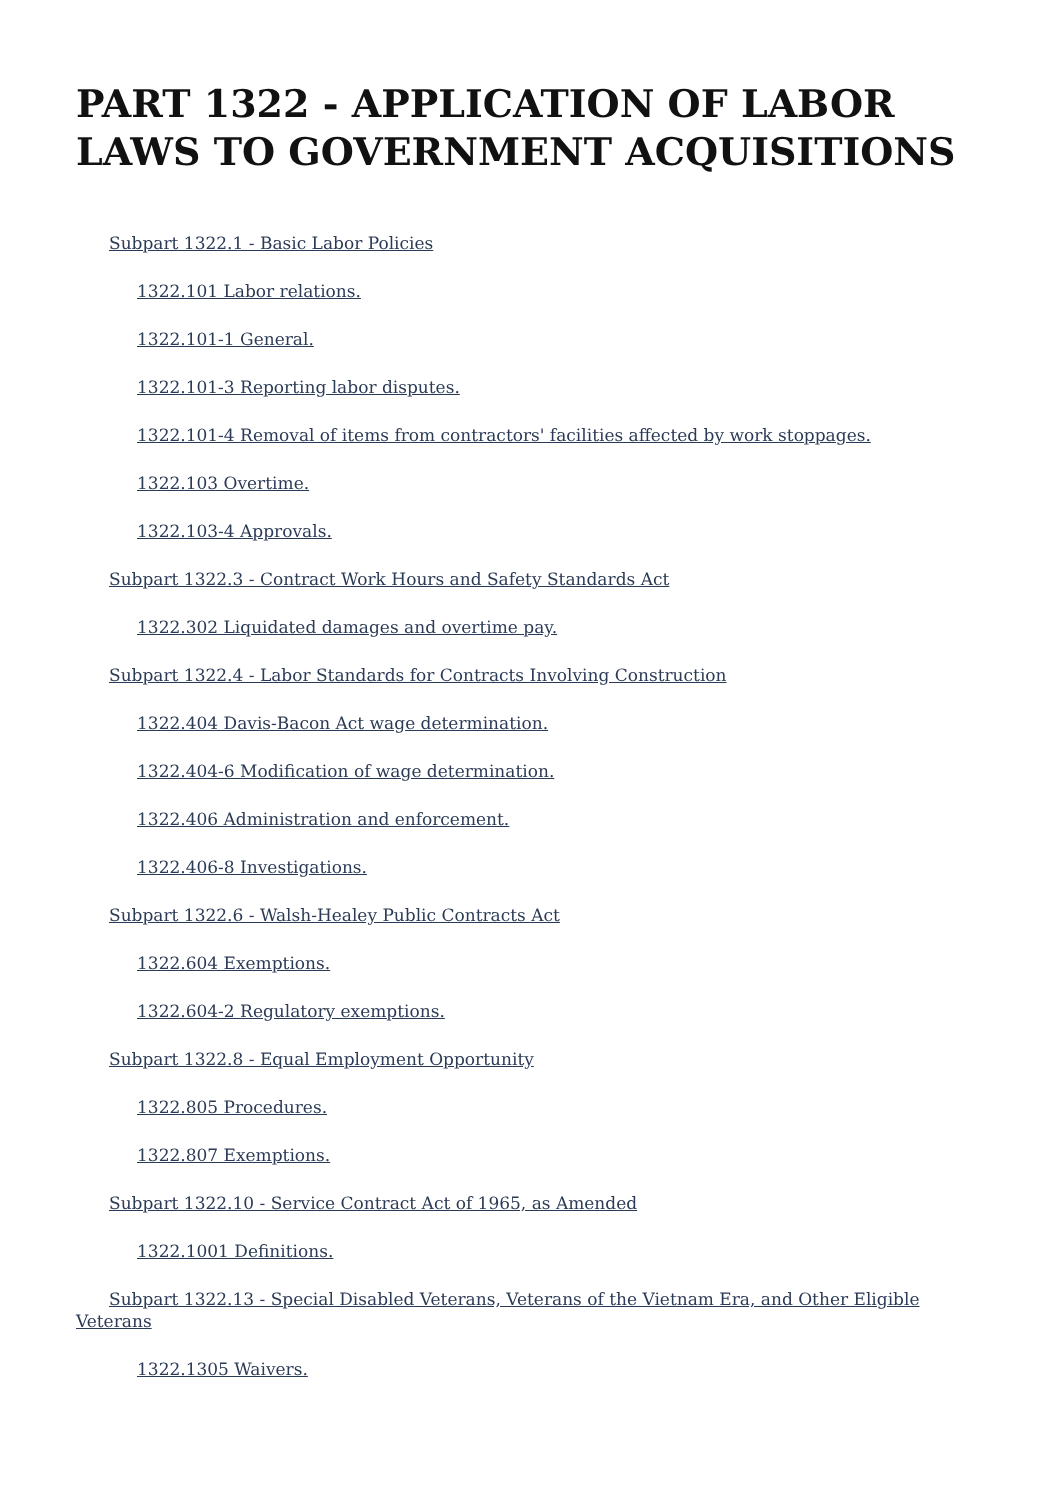PART 1322 - APPLICATION OF LABOR LAWS TO GOVERNMENT ACQUISITIONS
Subpart 1322.1 - Basic Labor Policies
1322.101 Labor relations.
1322.101-1 General.
1322.101-3 Reporting labor disputes.
1322.101-4 Removal of items from contractors' facilities affected by work stoppages.
1322.103 Overtime.
1322.103-4 Approvals.
Subpart 1322.3 - Contract Work Hours and Safety Standards Act
1322.302 Liquidated damages and overtime pay.
Subpart 1322.4 - Labor Standards for Contracts Involving Construction
1322.404 Davis-Bacon Act wage determination.
1322.404-6 Modification of wage determination.
1322.406 Administration and enforcement.
1322.406-8 Investigations.
Subpart 1322.6 - Walsh-Healey Public Contracts Act
1322.604 Exemptions.
1322.604-2 Regulatory exemptions.
Subpart 1322.8 - Equal Employment Opportunity
1322.805 Procedures.
1322.807 Exemptions.
Subpart 1322.10 - Service Contract Act of 1965, as Amended
1322.1001 Definitions.
Subpart 1322.13 - Special Disabled Veterans, Veterans of the Vietnam Era, and Other Eligible Veterans
1322.1305 Waivers.